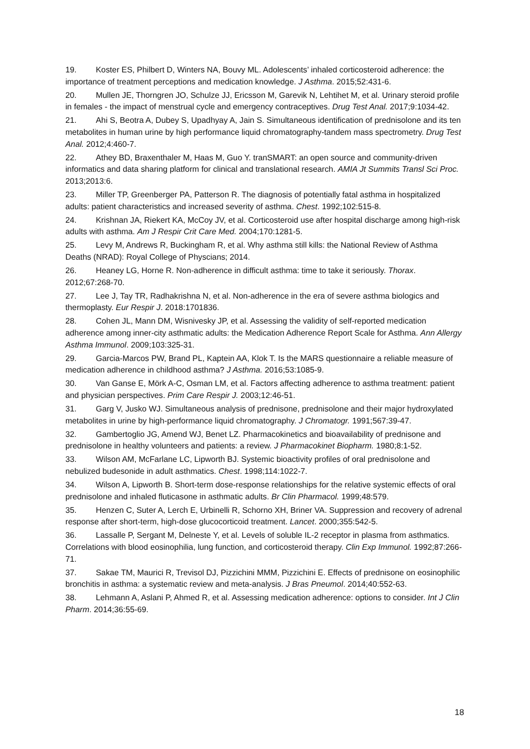19. Koster ES, Philbert D, Winters NA, Bouvy ML. Adolescents’ inhaled corticosteroid adherence: the importance of treatment perceptions and medication knowledge. J Asthma. 2015;52:431-6.
20. Mullen JE, Thorngren JO, Schulze JJ, Ericsson M, Garevik N, Lehtihet M, et al. Urinary steroid profile in females - the impact of menstrual cycle and emergency contraceptives. Drug Test Anal. 2017;9:1034-42.
21. Ahi S, Beotra A, Dubey S, Upadhyay A, Jain S. Simultaneous identification of prednisolone and its ten metabolites in human urine by high performance liquid chromatography-tandem mass spectrometry. Drug Test Anal. 2012;4:460-7.
22. Athey BD, Braxenthaler M, Haas M, Guo Y. tranSMART: an open source and community-driven informatics and data sharing platform for clinical and translational research. AMIA Jt Summits Transl Sci Proc. 2013;2013:6.
23. Miller TP, Greenberger PA, Patterson R. The diagnosis of potentially fatal asthma in hospitalized adults: patient characteristics and increased severity of asthma. Chest. 1992;102:515-8.
24. Krishnan JA, Riekert KA, McCoy JV, et al. Corticosteroid use after hospital discharge among high-risk adults with asthma. Am J Respir Crit Care Med. 2004;170:1281-5.
25. Levy M, Andrews R, Buckingham R, et al. Why asthma still kills: the National Review of Asthma Deaths (NRAD): Royal College of Physcians; 2014.
26. Heaney LG, Horne R. Non-adherence in difficult asthma: time to take it seriously. Thorax. 2012;67:268-70.
27. Lee J, Tay TR, Radhakrishna N, et al. Non-adherence in the era of severe asthma biologics and thermoplasty. Eur Respir J. 2018:1701836.
28. Cohen JL, Mann DM, Wisnivesky JP, et al. Assessing the validity of self-reported medication adherence among inner-city asthmatic adults: the Medication Adherence Report Scale for Asthma. Ann Allergy Asthma Immunol. 2009;103:325-31.
29. Garcia-Marcos PW, Brand PL, Kaptein AA, Klok T. Is the MARS questionnaire a reliable measure of medication adherence in childhood asthma? J Asthma. 2016;53:1085-9.
30. Van Ganse E, Mörk A-C, Osman LM, et al. Factors affecting adherence to asthma treatment: patient and physician perspectives. Prim Care Respir J. 2003;12:46-51.
31. Garg V, Jusko WJ. Simultaneous analysis of prednisone, prednisolone and their major hydroxylated metabolites in urine by high-performance liquid chromatography. J Chromatogr. 1991;567:39-47.
32. Gambertoglio JG, Amend WJ, Benet LZ. Pharmacokinetics and bioavailability of prednisone and prednisolone in healthy volunteers and patients: a review. J Pharmacokinet Biopharm. 1980;8:1-52.
33. Wilson AM, McFarlane LC, Lipworth BJ. Systemic bioactivity profiles of oral prednisolone and nebulized budesonide in adult asthmatics. Chest. 1998;114:1022-7.
34. Wilson A, Lipworth B. Short-term dose-response relationships for the relative systemic effects of oral prednisolone and inhaled fluticasone in asthmatic adults. Br Clin Pharmacol. 1999;48:579.
35. Henzen C, Suter A, Lerch E, Urbinelli R, Schorno XH, Briner VA. Suppression and recovery of adrenal response after short-term, high-dose glucocorticoid treatment. Lancet. 2000;355:542-5.
36. Lassalle P, Sergant M, Delneste Y, et al. Levels of soluble IL-2 receptor in plasma from asthmatics. Correlations with blood eosinophilia, lung function, and corticosteroid therapy. Clin Exp Immunol. 1992;87:266-71.
37. Sakae TM, Maurici R, Trevisol DJ, Pizzichini MMM, Pizzichini E. Effects of prednisone on eosinophilic bronchitis in asthma: a systematic review and meta-analysis. J Bras Pneumol. 2014;40:552-63.
38. Lehmann A, Aslani P, Ahmed R, et al. Assessing medication adherence: options to consider. Int J Clin Pharm. 2014;36:55-69.
18